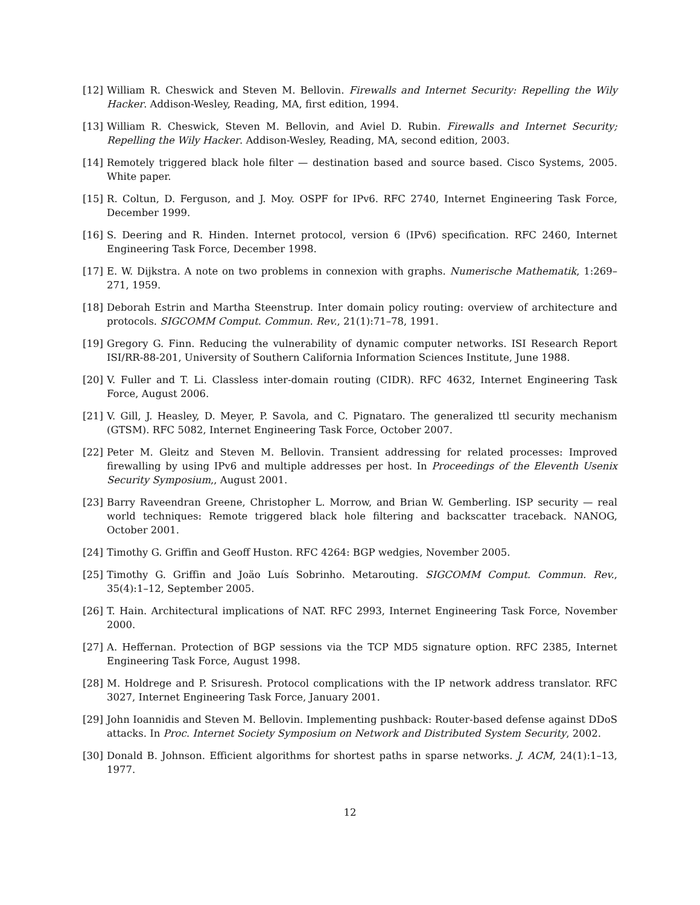[12] William R. Cheswick and Steven M. Bellovin. Firewalls and Internet Security: Repelling the Wily Hacker. Addison-Wesley, Reading, MA, first edition, 1994.
[13] William R. Cheswick, Steven M. Bellovin, and Aviel D. Rubin. Firewalls and Internet Security; Repelling the Wily Hacker. Addison-Wesley, Reading, MA, second edition, 2003.
[14] Remotely triggered black hole filter — destination based and source based. Cisco Systems, 2005. White paper.
[15] R. Coltun, D. Ferguson, and J. Moy. OSPF for IPv6. RFC 2740, Internet Engineering Task Force, December 1999.
[16] S. Deering and R. Hinden. Internet protocol, version 6 (IPv6) specification. RFC 2460, Internet Engineering Task Force, December 1998.
[17] E. W. Dijkstra. A note on two problems in connexion with graphs. Numerische Mathematik, 1:269–271, 1959.
[18] Deborah Estrin and Martha Steenstrup. Inter domain policy routing: overview of architecture and protocols. SIGCOMM Comput. Commun. Rev., 21(1):71–78, 1991.
[19] Gregory G. Finn. Reducing the vulnerability of dynamic computer networks. ISI Research Report ISI/RR-88-201, University of Southern California Information Sciences Institute, June 1988.
[20] V. Fuller and T. Li. Classless inter-domain routing (CIDR). RFC 4632, Internet Engineering Task Force, August 2006.
[21] V. Gill, J. Heasley, D. Meyer, P. Savola, and C. Pignataro. The generalized ttl security mechanism (GTSM). RFC 5082, Internet Engineering Task Force, October 2007.
[22] Peter M. Gleitz and Steven M. Bellovin. Transient addressing for related processes: Improved firewalling by using IPv6 and multiple addresses per host. In Proceedings of the Eleventh Usenix Security Symposium,, August 2001.
[23] Barry Raveendran Greene, Christopher L. Morrow, and Brian W. Gemberling. ISP security — real world techniques: Remote triggered black hole filtering and backscatter traceback. NANOG, October 2001.
[24] Timothy G. Griffin and Geoff Huston. RFC 4264: BGP wedgies, November 2005.
[25] Timothy G. Griffin and Joäo Luís Sobrinho. Metarouting. SIGCOMM Comput. Commun. Rev., 35(4):1–12, September 2005.
[26] T. Hain. Architectural implications of NAT. RFC 2993, Internet Engineering Task Force, November 2000.
[27] A. Heffernan. Protection of BGP sessions via the TCP MD5 signature option. RFC 2385, Internet Engineering Task Force, August 1998.
[28] M. Holdrege and P. Srisuresh. Protocol complications with the IP network address translator. RFC 3027, Internet Engineering Task Force, January 2001.
[29] John Ioannidis and Steven M. Bellovin. Implementing pushback: Router-based defense against DDoS attacks. In Proc. Internet Society Symposium on Network and Distributed System Security, 2002.
[30] Donald B. Johnson. Efficient algorithms for shortest paths in sparse networks. J. ACM, 24(1):1–13, 1977.
12